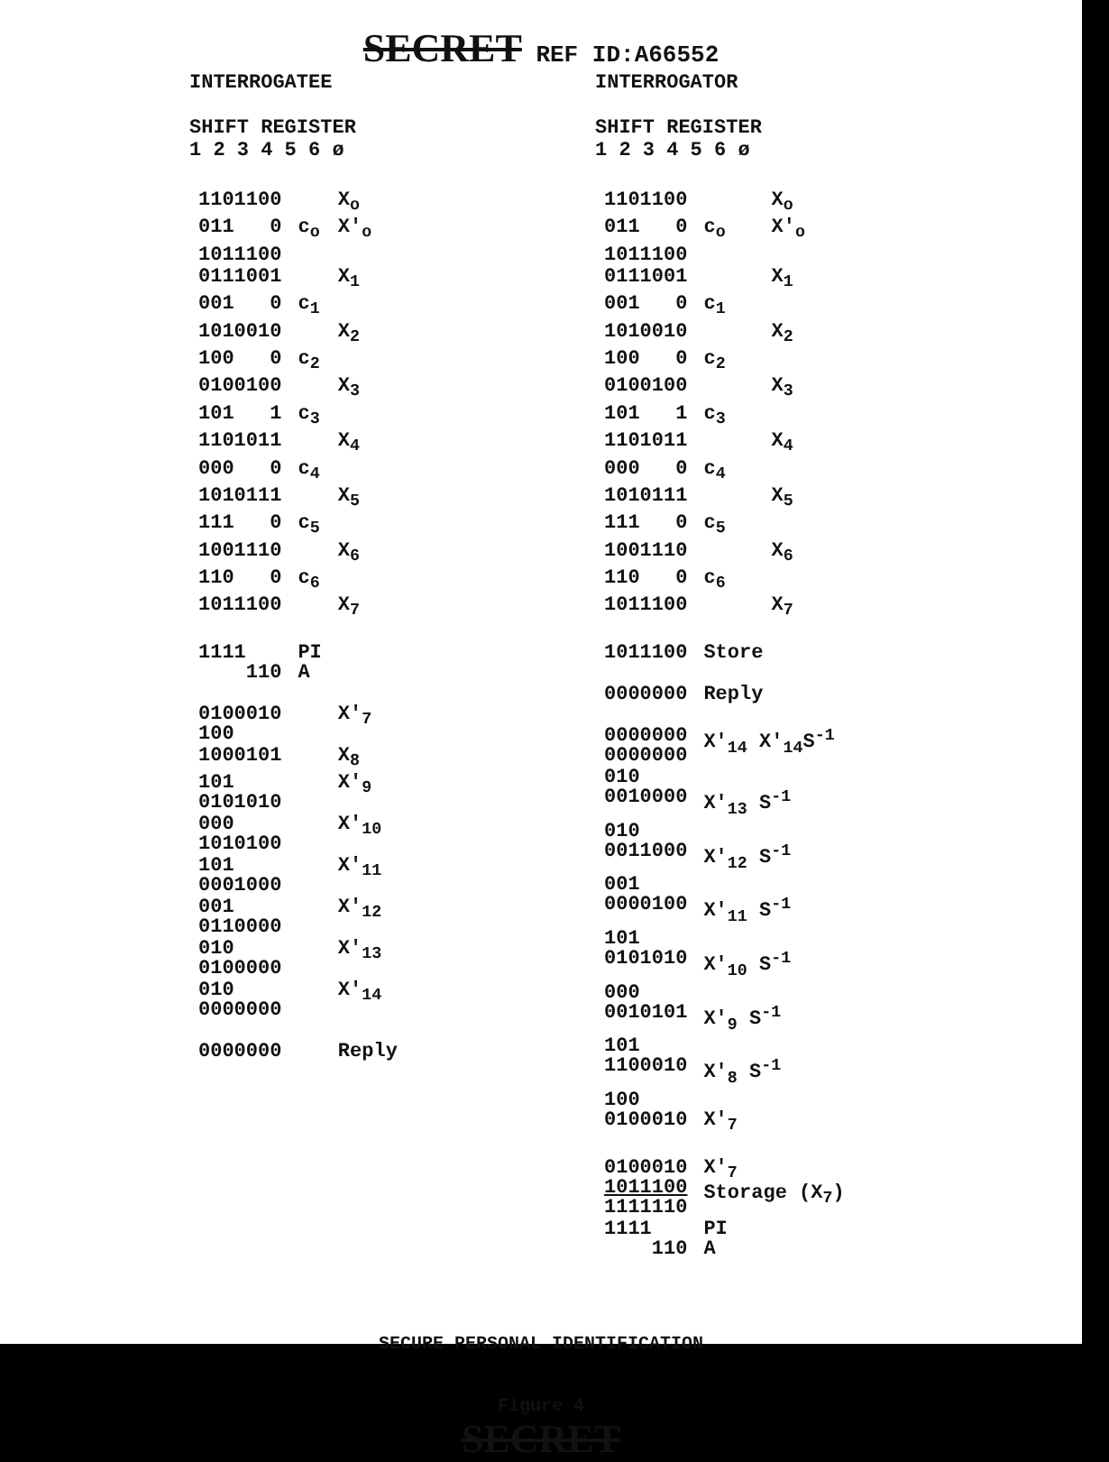SECRET REF ID:A66552
INTERROGATEE
SHIFT REGISTER
1 2 3 4 5 6 ø
| 1101100 | | X<sub>o</sub> |
| 011 0 | c<sub>o</sub> | X'<sub>o</sub> |
| 1011100 | | |
| 0111001 | | X<sub>1</sub> |
| 001 0 | c<sub>1</sub> | |
| 1010010 | | X<sub>2</sub> |
| 100 0 | c<sub>2</sub> | |
| 0100100 | | X<sub>3</sub> |
| 101 1 | c<sub>3</sub> | |
| 1101011 | | X<sub>4</sub> |
| 000 0 | c<sub>4</sub> | |
| 1010111 | | X<sub>5</sub> |
| 111 0 | c<sub>5</sub> | |
| 1001110 | | X<sub>6</sub> |
| 110 0 | c<sub>6</sub> | |
| 1011100 | | X<sub>7</sub> |
| 1111 110 | PI A | |
| 0100010 100 | | X'<sub>7</sub> |
| 1000101 | | X<sub>8</sub> |
| 101 0101010 | | X'<sub>9</sub> |
| 000 1010100 | | X'<sub>10</sub> |
| 101 0001000 | | X'<sub>11</sub> |
| 001 0110000 | | X'<sub>12</sub> |
| 010 0100000 | | X'<sub>13</sub> |
| 010 0000000 | | X'<sub>14</sub> |
| 0000000 | | Reply |
INTERROGATOR
SHIFT REGISTER
1 2 3 4 5 6 ø
| 1101100 | | X<sub>o</sub> |
| 011 0 | c<sub>o</sub> | X'<sub>o</sub> |
| 1011100 | | |
| 0111001 | | X<sub>1</sub> |
| 001 0 | c<sub>1</sub> | |
| 1010010 | | X<sub>2</sub> |
| 100 0 | c<sub>2</sub> | |
| 0100100 | | X<sub>3</sub> |
| 101 1 | c<sub>3</sub> | |
| 1101011 | | X<sub>4</sub> |
| 000 0 | c<sub>4</sub> | |
| 1010111 | | X<sub>5</sub> |
| 111 0 | c<sub>5</sub> | |
| 1001110 | | X<sub>6</sub> |
| 110 0 | c<sub>6</sub> | |
| 1011100 | | X<sub>7</sub> |
| 1011100 | Store | |
| 0000000 | Reply | |
| 0000000 0000000 | X'<sub>14</sub> X'<sub>14</sub>S<sup>-1</sup> | |
| 010 0010000 | X'<sub>13</sub> S<sup>-1</sup> | |
| 010 0011000 | X'<sub>12</sub> S<sup>-1</sup> | |
| 001 0000100 | X'<sub>11</sub> S<sup>-1</sup> | |
| 101 0101010 | X'<sub>10</sub> S<sup>-1</sup> | |
| 000 0010101 | X'<sub>9</sub> S<sup>-1</sup> | |
| 101 1100010 | X'<sub>8</sub> S<sup>-1</sup> | |
| 100 0100010 | X'<sub>7</sub> | |
| 0100010 1011100 1111110 | X'<sub>7</sub> Storage (X<sub>7</sub>) | |
| 1111 110 | PI A | |
SECURE PERSONAL IDENTIFICATION
Figure 4
SECRET